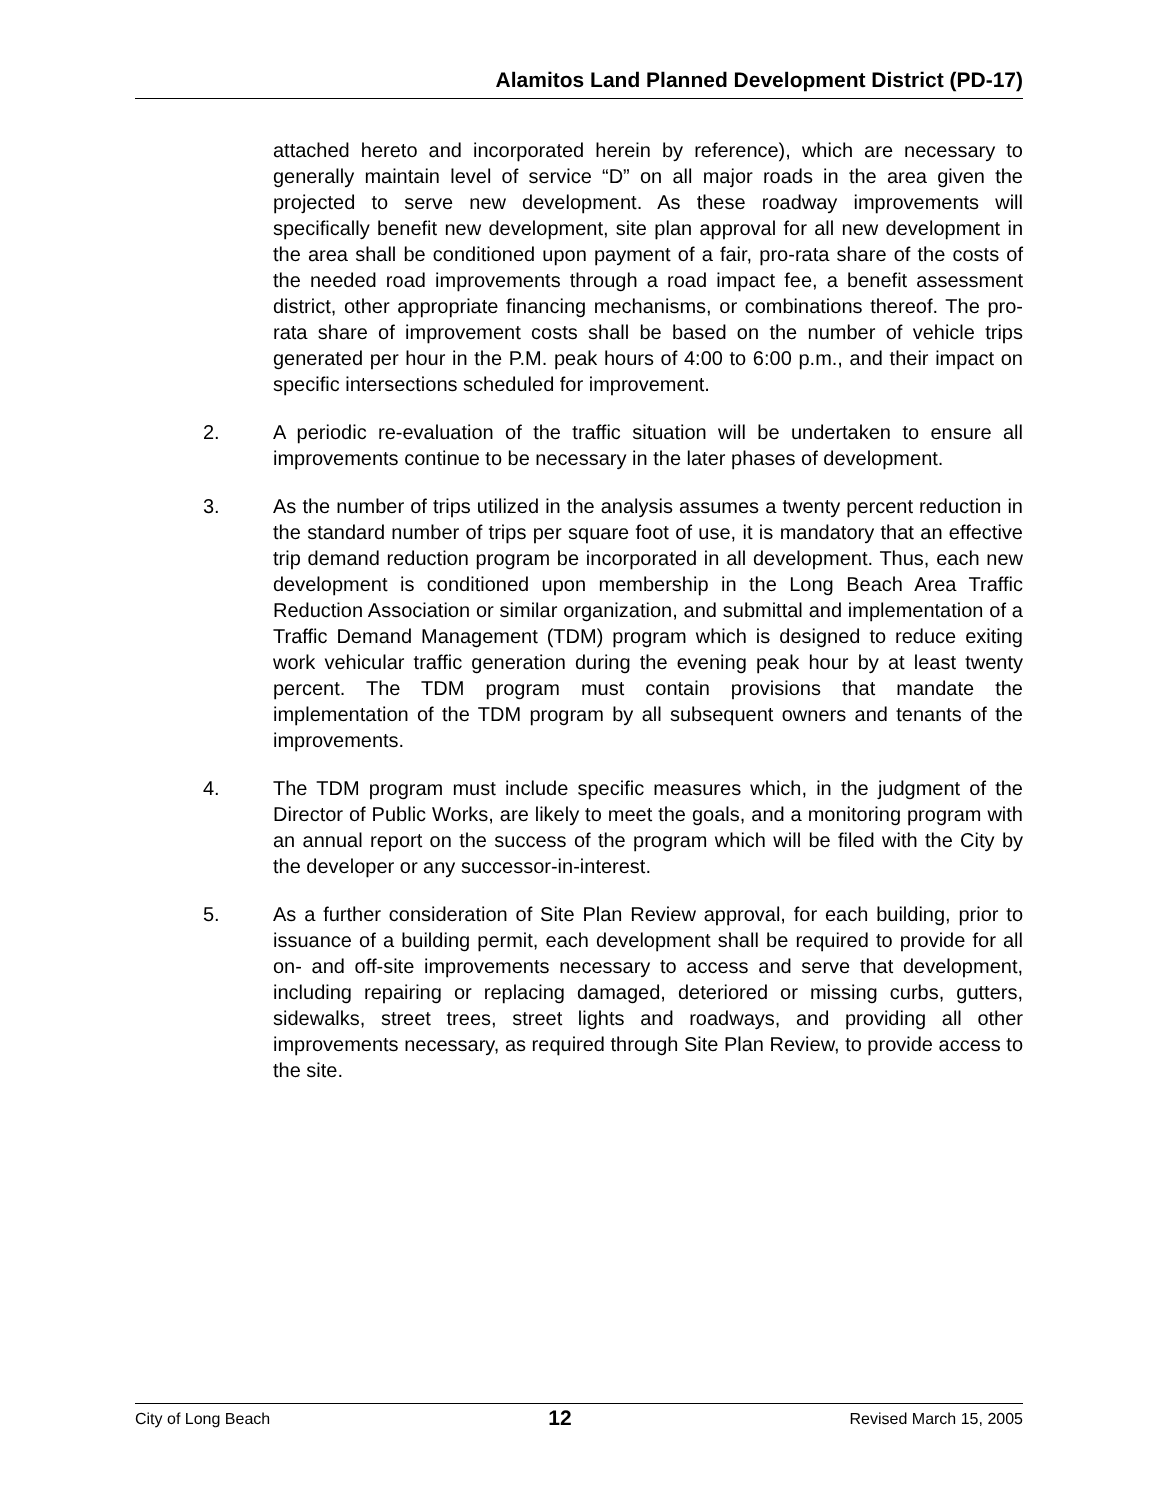Alamitos Land Planned Development District (PD-17)
attached hereto and incorporated herein by reference), which are necessary to generally maintain level of service “D” on all major roads in the area given the projected to serve new development. As these roadway improvements will specifically benefit new development, site plan approval for all new development in the area shall be conditioned upon payment of a fair, pro-rata share of the costs of the needed road improvements through a road impact fee, a benefit assessment district, other appropriate financing mechanisms, or combinations thereof. The pro-rata share of improvement costs shall be based on the number of vehicle trips generated per hour in the P.M. peak hours of 4:00 to 6:00 p.m., and their impact on specific intersections scheduled for improvement.
2. A periodic re-evaluation of the traffic situation will be undertaken to ensure all improvements continue to be necessary in the later phases of development.
3. As the number of trips utilized in the analysis assumes a twenty percent reduction in the standard number of trips per square foot of use, it is mandatory that an effective trip demand reduction program be incorporated in all development. Thus, each new development is conditioned upon membership in the Long Beach Area Traffic Reduction Association or similar organization, and submittal and implementation of a Traffic Demand Management (TDM) program which is designed to reduce exiting work vehicular traffic generation during the evening peak hour by at least twenty percent. The TDM program must contain provisions that mandate the implementation of the TDM program by all subsequent owners and tenants of the improvements.
4. The TDM program must include specific measures which, in the judgment of the Director of Public Works, are likely to meet the goals, and a monitoring program with an annual report on the success of the program which will be filed with the City by the developer or any successor-in-interest.
5. As a further consideration of Site Plan Review approval, for each building, prior to issuance of a building permit, each development shall be required to provide for all on- and off-site improvements necessary to access and serve that development, including repairing or replacing damaged, deteriored or missing curbs, gutters, sidewalks, street trees, street lights and roadways, and providing all other improvements necessary, as required through Site Plan Review, to provide access to the site.
City of Long Beach 12 Revised March 15, 2005